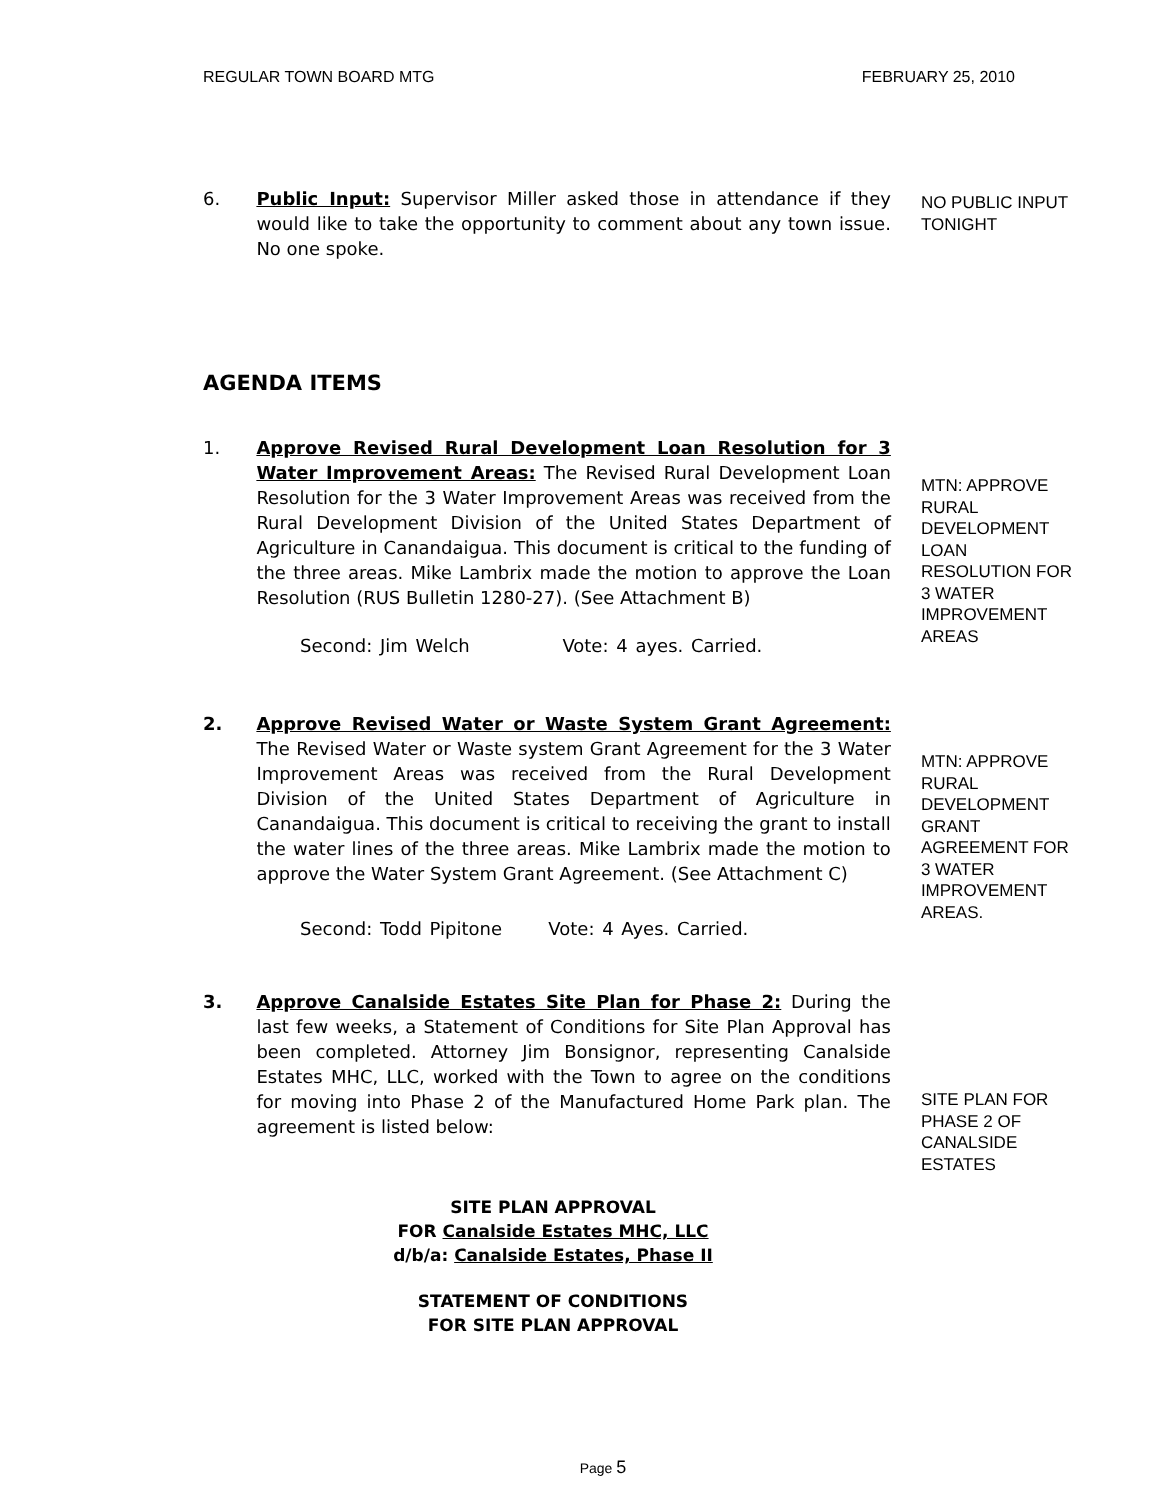REGULAR TOWN BOARD MTG FEBRUARY 25, 2010
6. Public Input: Supervisor Miller asked those in attendance if they would like to take the opportunity to comment about any town issue. No one spoke.
NO PUBLIC INPUT TONIGHT
AGENDA ITEMS
1. Approve Revised Rural Development Loan Resolution for 3 Water Improvement Areas: The Revised Rural Development Loan Resolution for the 3 Water Improvement Areas was received from the Rural Development Division of the United States Department of Agriculture in Canandaigua. This document is critical to the funding of the three areas. Mike Lambrix made the motion to approve the Loan Resolution (RUS Bulletin 1280-27). (See Attachment B)
MTN: APPROVE RURAL DEVELOPMENT LOAN RESOLUTION FOR 3 WATER IMPROVEMENT AREAS
Second: Jim Welch Vote: 4 ayes. Carried.
2. Approve Revised Water or Waste System Grant Agreement: The Revised Water or Waste system Grant Agreement for the 3 Water Improvement Areas was received from the Rural Development Division of the United States Department of Agriculture in Canandaigua. This document is critical to receiving the grant to install the water lines of the three areas. Mike Lambrix made the motion to approve the Water System Grant Agreement. (See Attachment C)
MTN: APPROVE RURAL DEVELOPMENT GRANT AGREEMENT FOR 3 WATER IMPROVEMENT AREAS.
Second: Todd Pipitone Vote: 4 Ayes. Carried.
3. Approve Canalside Estates Site Plan for Phase 2: During the last few weeks, a Statement of Conditions for Site Plan Approval has been completed. Attorney Jim Bonsignor, representing Canalside Estates MHC, LLC, worked with the Town to agree on the conditions for moving into Phase 2 of the Manufactured Home Park plan. The agreement is listed below:
SITE PLAN FOR PHASE 2 OF CANALSIDE ESTATES
SITE PLAN APPROVAL
FOR Canalside Estates MHC, LLC
d/b/a: Canalside Estates, Phase II
STATEMENT OF CONDITIONS
FOR SITE PLAN APPROVAL
Page 5